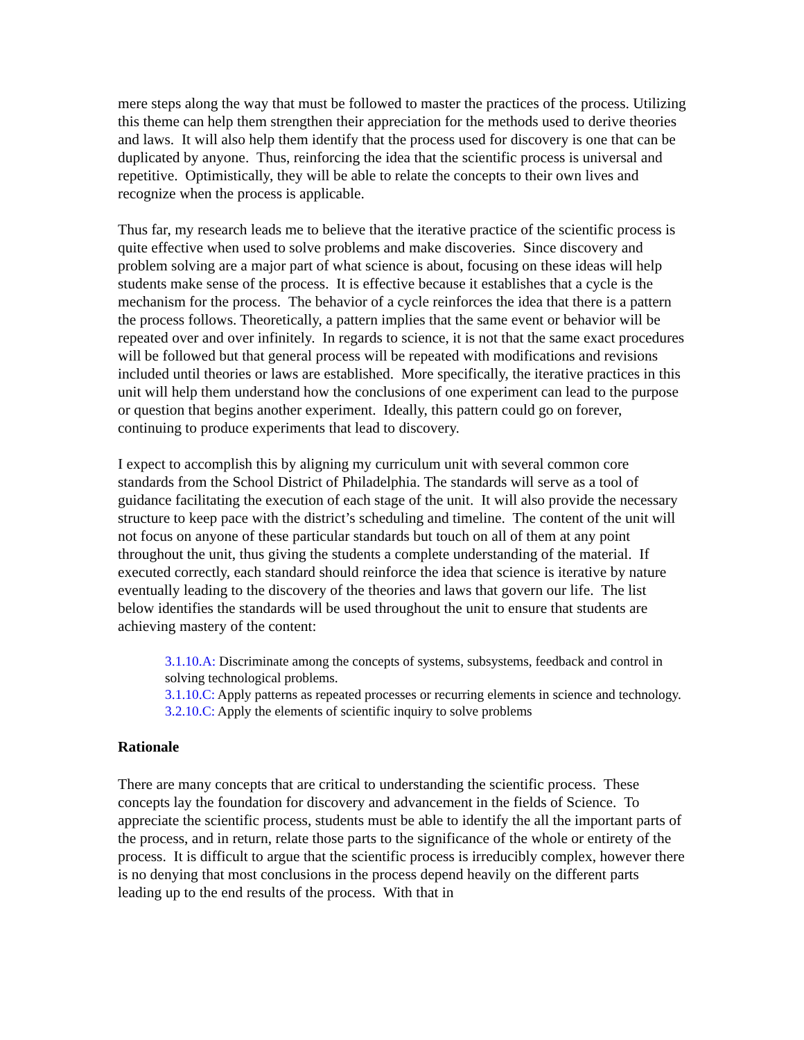mere steps along the way that must be followed to master the practices of the process. Utilizing this theme can help them strengthen their appreciation for the methods used to derive theories and laws. It will also help them identify that the process used for discovery is one that can be duplicated by anyone. Thus, reinforcing the idea that the scientific process is universal and repetitive. Optimistically, they will be able to relate the concepts to their own lives and recognize when the process is applicable.
Thus far, my research leads me to believe that the iterative practice of the scientific process is quite effective when used to solve problems and make discoveries. Since discovery and problem solving are a major part of what science is about, focusing on these ideas will help students make sense of the process. It is effective because it establishes that a cycle is the mechanism for the process. The behavior of a cycle reinforces the idea that there is a pattern the process follows. Theoretically, a pattern implies that the same event or behavior will be repeated over and over infinitely. In regards to science, it is not that the same exact procedures will be followed but that general process will be repeated with modifications and revisions included until theories or laws are established. More specifically, the iterative practices in this unit will help them understand how the conclusions of one experiment can lead to the purpose or question that begins another experiment. Ideally, this pattern could go on forever, continuing to produce experiments that lead to discovery.
I expect to accomplish this by aligning my curriculum unit with several common core standards from the School District of Philadelphia. The standards will serve as a tool of guidance facilitating the execution of each stage of the unit. It will also provide the necessary structure to keep pace with the district’s scheduling and timeline. The content of the unit will not focus on anyone of these particular standards but touch on all of them at any point throughout the unit, thus giving the students a complete understanding of the material. If executed correctly, each standard should reinforce the idea that science is iterative by nature eventually leading to the discovery of the theories and laws that govern our life. The list below identifies the standards will be used throughout the unit to ensure that students are achieving mastery of the content:
3.1.10.A: Discriminate among the concepts of systems, subsystems, feedback and control in solving technological problems.
3.1.10.C: Apply patterns as repeated processes or recurring elements in science and technology.
3.2.10.C: Apply the elements of scientific inquiry to solve problems
Rationale
There are many concepts that are critical to understanding the scientific process. These concepts lay the foundation for discovery and advancement in the fields of Science. To appreciate the scientific process, students must be able to identify the all the important parts of the process, and in return, relate those parts to the significance of the whole or entirety of the process. It is difficult to argue that the scientific process is irreducibly complex, however there is no denying that most conclusions in the process depend heavily on the different parts leading up to the end results of the process. With that in